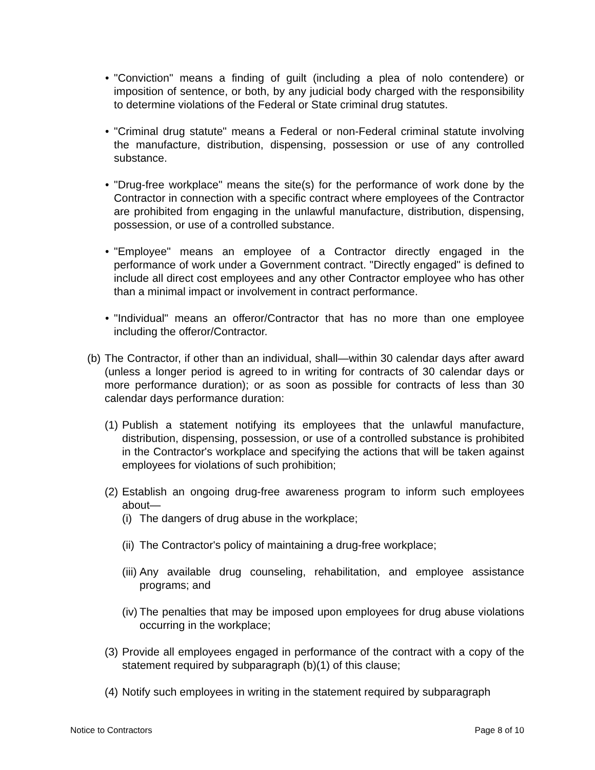• "Conviction" means a finding of guilt (including a plea of nolo contendere) or imposition of sentence, or both, by any judicial body charged with the responsibility to determine violations of the Federal or State criminal drug statutes.
• "Criminal drug statute" means a Federal or non-Federal criminal statute involving the manufacture, distribution, dispensing, possession or use of any controlled substance.
• "Drug-free workplace" means the site(s) for the performance of work done by the Contractor in connection with a specific contract where employees of the Contractor are prohibited from engaging in the unlawful manufacture, distribution, dispensing, possession, or use of a controlled substance.
• "Employee" means an employee of a Contractor directly engaged in the performance of work under a Government contract. "Directly engaged" is defined to include all direct cost employees and any other Contractor employee who has other than a minimal impact or involvement in contract performance.
• "Individual" means an offeror/Contractor that has no more than one employee including the offeror/Contractor.
(b) The Contractor, if other than an individual, shall—within 30 calendar days after award (unless a longer period is agreed to in writing for contracts of 30 calendar days or more performance duration); or as soon as possible for contracts of less than 30 calendar days performance duration:
(1) Publish a statement notifying its employees that the unlawful manufacture, distribution, dispensing, possession, or use of a controlled substance is prohibited in the Contractor's workplace and specifying the actions that will be taken against employees for violations of such prohibition;
(2) Establish an ongoing drug-free awareness program to inform such employees about—
(i) The dangers of drug abuse in the workplace;
(ii) The Contractor's policy of maintaining a drug-free workplace;
(iii) Any available drug counseling, rehabilitation, and employee assistance programs; and
(iv) The penalties that may be imposed upon employees for drug abuse violations occurring in the workplace;
(3) Provide all employees engaged in performance of the contract with a copy of the statement required by subparagraph (b)(1) of this clause;
(4) Notify such employees in writing in the statement required by subparagraph
Notice to Contractors Page 8 of 10